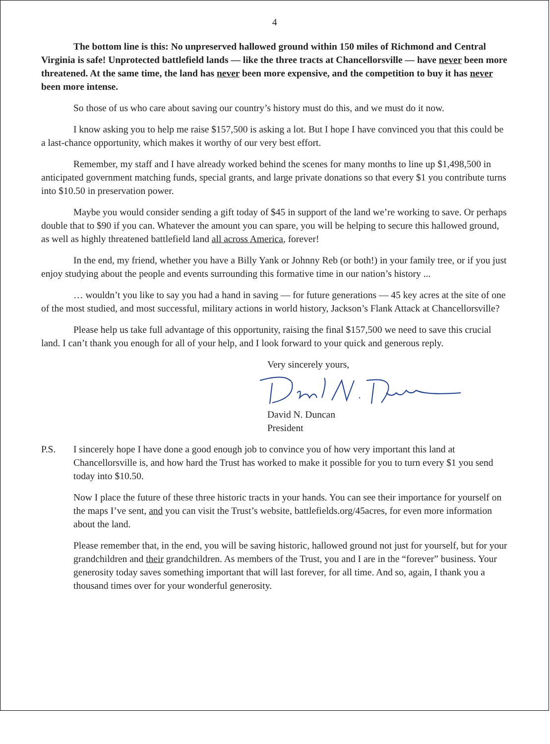4
The bottom line is this: No unpreserved hallowed ground within 150 miles of Richmond and Central Virginia is safe! Unprotected battlefield lands — like the three tracts at Chancellorsville — have never been more threatened. At the same time, the land has never been more expensive, and the competition to buy it has never been more intense.
So those of us who care about saving our country’s history must do this, and we must do it now.
I know asking you to help me raise $157,500 is asking a lot. But I hope I have convinced you that this could be a last-chance opportunity, which makes it worthy of our very best effort.
Remember, my staff and I have already worked behind the scenes for many months to line up $1,498,500 in anticipated government matching funds, special grants, and large private donations so that every $1 you contribute turns into $10.50 in preservation power.
Maybe you would consider sending a gift today of $45 in support of the land we’re working to save. Or perhaps double that to $90 if you can. Whatever the amount you can spare, you will be helping to secure this hallowed ground, as well as highly threatened battlefield land all across America, forever!
In the end, my friend, whether you have a Billy Yank or Johnny Reb (or both!) in your family tree, or if you just enjoy studying about the people and events surrounding this formative time in our nation’s history ...
… wouldn’t you like to say you had a hand in saving — for future generations — 45 key acres at the site of one of the most studied, and most successful, military actions in world history, Jackson’s Flank Attack at Chancellorsville?
Please help us take full advantage of this opportunity, raising the final $157,500 we need to save this crucial land. I can’t thank you enough for all of your help, and I look forward to your quick and generous reply.
Very sincerely yours,
David N. Duncan
President
P.S. I sincerely hope I have done a good enough job to convince you of how very important this land at Chancellorsville is, and how hard the Trust has worked to make it possible for you to turn every $1 you send today into $10.50.
Now I place the future of these three historic tracts in your hands. You can see their importance for yourself on the maps I’ve sent, and you can visit the Trust’s website, battlefields.org/45acres, for even more information about the land.
Please remember that, in the end, you will be saving historic, hallowed ground not just for yourself, but for your grandchildren and their grandchildren. As members of the Trust, you and I are in the “forever” business. Your generosity today saves something important that will last forever, for all time. And so, again, I thank you a thousand times over for your wonderful generosity.